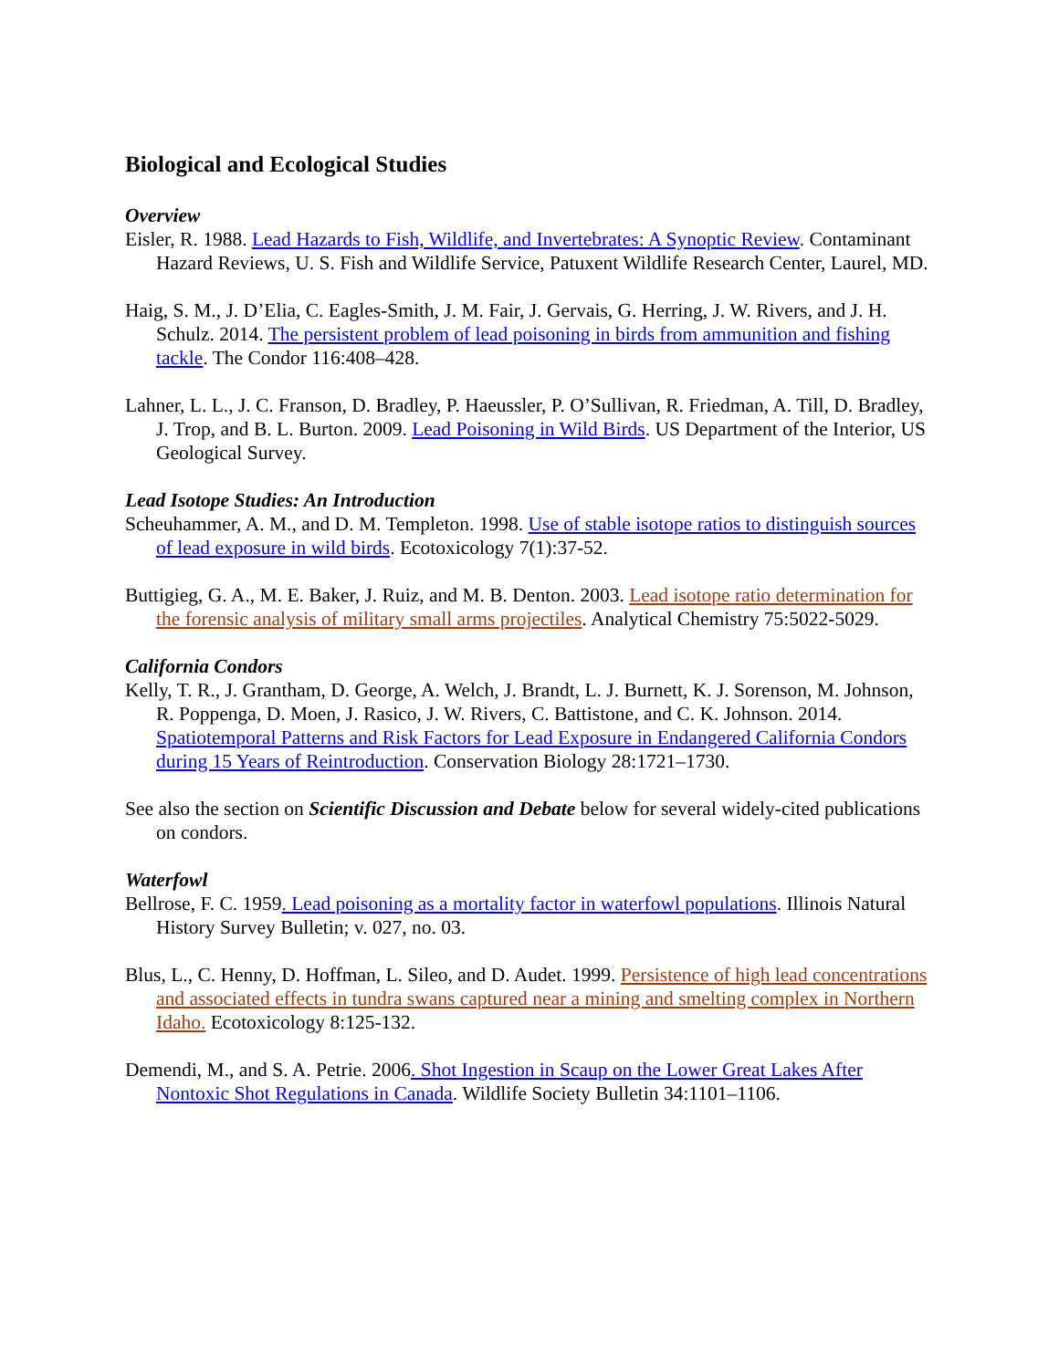Biological and Ecological Studies
Overview
Eisler, R. 1988. Lead Hazards to Fish, Wildlife, and Invertebrates: A Synoptic Review. Contaminant Hazard Reviews, U. S. Fish and Wildlife Service, Patuxent Wildlife Research Center, Laurel, MD.
Haig, S. M., J. D’Elia, C. Eagles-Smith, J. M. Fair, J. Gervais, G. Herring, J. W. Rivers, and J. H. Schulz. 2014. The persistent problem of lead poisoning in birds from ammunition and fishing tackle. The Condor 116:408–428.
Lahner, L. L., J. C. Franson, D. Bradley, P. Haeussler, P. O’Sullivan, R. Friedman, A. Till, D. Bradley, J. Trop, and B. L. Burton. 2009. Lead Poisoning in Wild Birds. US Department of the Interior, US Geological Survey.
Lead Isotope Studies: An Introduction
Scheuhammer, A. M., and D. M. Templeton. 1998. Use of stable isotope ratios to distinguish sources of lead exposure in wild birds. Ecotoxicology 7(1):37-52.
Buttigieg, G. A., M. E. Baker, J. Ruiz, and M. B. Denton. 2003. Lead isotope ratio determination for the forensic analysis of military small arms projectiles. Analytical Chemistry 75:5022-5029.
California Condors
Kelly, T. R., J. Grantham, D. George, A. Welch, J. Brandt, L. J. Burnett, K. J. Sorenson, M. Johnson, R. Poppenga, D. Moen, J. Rasico, J. W. Rivers, C. Battistone, and C. K. Johnson. 2014. Spatiotemporal Patterns and Risk Factors for Lead Exposure in Endangered California Condors during 15 Years of Reintroduction. Conservation Biology 28:1721–1730.
See also the section on Scientific Discussion and Debate below for several widely-cited publications on condors.
Waterfowl
Bellrose, F. C. 1959. Lead poisoning as a mortality factor in waterfowl populations. Illinois Natural History Survey Bulletin; v. 027, no. 03.
Blus, L., C. Henny, D. Hoffman, L. Sileo, and D. Audet. 1999. Persistence of high lead concentrations and associated effects in tundra swans captured near a mining and smelting complex in Northern Idaho. Ecotoxicology 8:125-132.
Demendi, M., and S. A. Petrie. 2006. Shot Ingestion in Scaup on the Lower Great Lakes After Nontoxic Shot Regulations in Canada. Wildlife Society Bulletin 34:1101–1106.